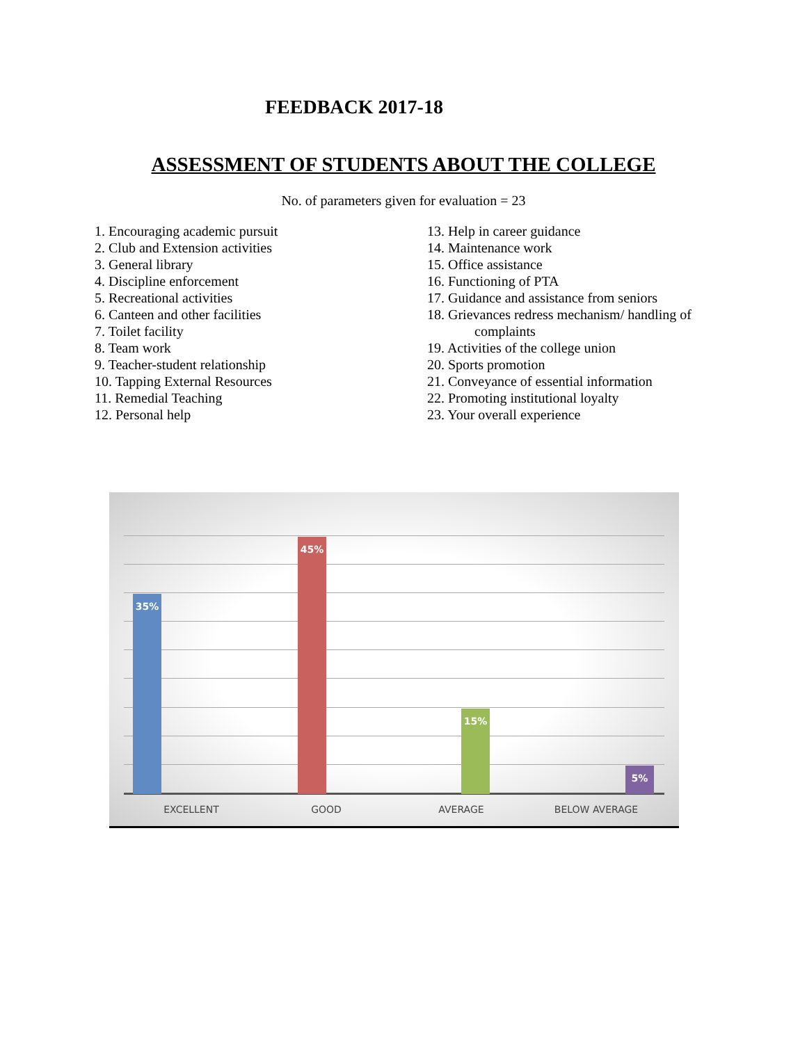FEEDBACK 2017-18
ASSESSMENT OF STUDENTS ABOUT THE COLLEGE
No. of parameters given for evaluation = 23
1. Encouraging academic pursuit
2. Club and Extension activities
3. General library
4. Discipline enforcement
5. Recreational activities
6. Canteen and other facilities
7. Toilet facility
8. Team work
9. Teacher-student relationship
10. Tapping External Resources
11. Remedial Teaching
12. Personal help
13. Help in career guidance
14. Maintenance work
15. Office assistance
16. Functioning of PTA
17. Guidance and assistance from seniors
18. Grievances redress mechanism/ handling of
complaints
19. Activities of the college union
20. Sports promotion
21. Conveyance of essential information
22. Promoting institutional loyalty
23. Your overall experience
35% 45% 15% 5%
EXCELLENT GOOD AVERAGE BELOW AVERAGE